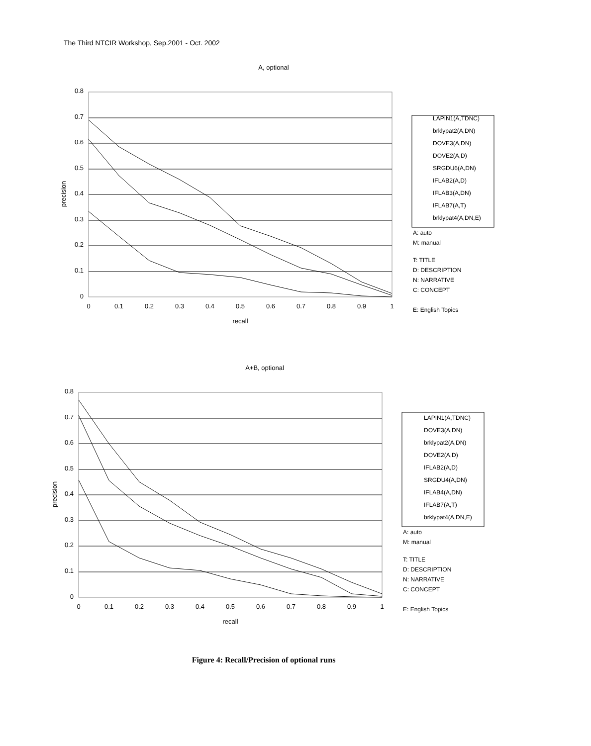The Third NTCIR Workshop, Sep.2001 - Oct. 2002
A, optional
0.8
0.7
0.6
0.5
0.4
0.3
0.2
0.1
0
0
0.1
0.2
0.3
0.4
0.5
0.6
0.7
0.8
0.9
1
recall
precision
LAPIN1(A,TDNC)
brklypat2(A,DN)
DOVE3(A,DN)
DOVE2(A,D)
SRGDU6(A,DN)
IFLAB2(A,D)
IFLAB3(A,DN)
IFLAB7(A,T)
brklypat4(A,DN,E)
A: auto
M: manual
T: TITLE
D: DESCRIPTION
N: NARRATIVE
C: CONCEPT
E: English Topics
A+B, optional
0.8
0.7
0.6
0.5
0.4
0.3
0.2
0.1
0
0
0.1
0.2
0.3
0.4
0.5
0.6
0.7
0.8
0.9
1
recall
precision
LAPIN1(A,TDNC)
DOVE3(A,DN)
brklypat2(A,DN)
DOVE2(A,D)
IFLAB2(A,D)
SRGDU4(A,DN)
IFLAB4(A,DN)
IFLAB7(A,T)
brklypat4(A,DN,E)
A: auto
M: manual
T: TITLE
D: DESCRIPTION
N: NARRATIVE
C: CONCEPT
E: English Topics
Figure 4: Recall/Precision of optional runs